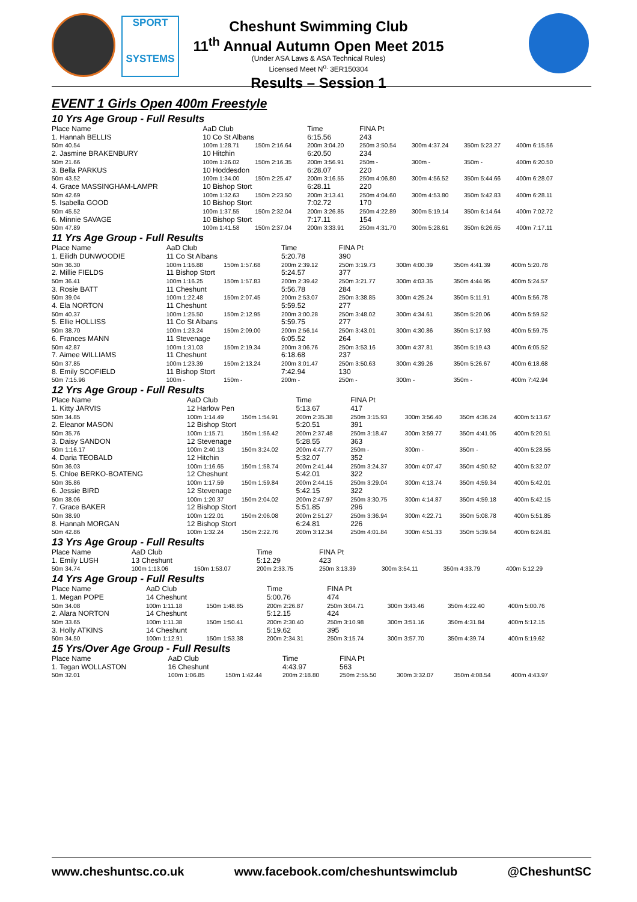SPORT
SYSTEMS
Cheshunt Swimming Club
11<sup>th</sup> Annual Autumn Open Meet 2015
(Under ASA Laws & ASA Technical Rules)
Licensed Meet N<sup>o.</sup> 3ER150304
Results – Session 1
EVENT 1 Girls Open 400m Freestyle
10 Yrs Age Group - Full Results
| Place Name | AaD Club | | Time | FINA Pt | | | |
| --- | --- | --- | --- | --- | --- | --- | --- |
| 1. Hannah BELLIS | 10 Co St Albans | | 6:15.56 | 243 | | | |
| 50m 40.54 | 100m 1:28.71 | 150m 2:16.64 | 200m 3:04.20 | 250m 3:50.54 | 300m 4:37.24 | 350m 5:23.27 | 400m 6:15.56 |
| 2. Jasmine BRAKENBURY | 10 Hitchin | | 6:20.50 | 234 | | | |
| 50m 21.66 | 100m 1:26.02 | 150m 2:16.35 | 200m 3:56.91 | 250m - | 300m - | 350m - | 400m 6:20.50 |
| 3. Bella PARKUS | 10 Hoddesdon | | 6:28.07 | 220 | | | |
| 50m 43.52 | 100m 1:34.00 | 150m 2:25.47 | 200m 3:16.55 | 250m 4:06.80 | 300m 4:56.52 | 350m 5:44.66 | 400m 6:28.07 |
| 4. Grace MASSINGHAM-LAMPR | 10 Bishop Stort | | 6:28.11 | 220 | | | |
| 50m 42.69 | 100m 1:32.63 | 150m 2:23.50 | 200m 3:13.41 | 250m 4:04.60 | 300m 4:53.80 | 350m 5:42.83 | 400m 6:28.11 |
| 5. Isabella GOOD | 10 Bishop Stort | | 7:02.72 | 170 | | | |
| 50m 45.52 | 100m 1:37.55 | 150m 2:32.04 | 200m 3:26.85 | 250m 4:22.89 | 300m 5:19.14 | 350m 6:14.64 | 400m 7:02.72 |
| 6. Minnie SAVAGE | 10 Bishop Stort | | 7:17.11 | 154 | | | |
| 50m 47.89 | 100m 1:41.58 | 150m 2:37.04 | 200m 3:33.91 | 250m 4:31.70 | 300m 5:28.61 | 350m 6:26.65 | 400m 7:17.11 |
11 Yrs Age Group - Full Results
| Place Name | AaD Club | | Time | FINA Pt | | | |
| --- | --- | --- | --- | --- | --- | --- | --- |
| 1. Eilidh DUNWOODIE | 11 Co St Albans | | 5:20.78 | 390 | | | |
| 50m 36.30 | 100m 1:16.88 | 150m 1:57.68 | 200m 2:39.12 | 250m 3:19.73 | 300m 4:00.39 | 350m 4:41.39 | 400m 5:20.78 |
| 2. Millie FIELDS | 11 Bishop Stort | | 5:24.57 | 377 | | | |
| 50m 36.41 | 100m 1:16.25 | 150m 1:57.83 | 200m 2:39.42 | 250m 3:21.77 | 300m 4:03.35 | 350m 4:44.95 | 400m 5:24.57 |
| 3. Rosie BATT | 11 Cheshunt | | 5:56.78 | 284 | | | |
| 50m 39.04 | 100m 1:22.48 | 150m 2:07.45 | 200m 2:53.07 | 250m 3:38.85 | 300m 4:25.24 | 350m 5:11.91 | 400m 5:56.78 |
| 4. Ela NORTON | 11 Cheshunt | | 5:59.52 | 277 | | | |
| 50m 40.37 | 100m 1:25.50 | 150m 2:12.95 | 200m 3:00.28 | 250m 3:48.02 | 300m 4:34.61 | 350m 5:20.06 | 400m 5:59.52 |
| 5. Ellie HOLLISS | 11 Co St Albans | | 5:59.75 | 277 | | | |
| 50m 38.70 | 100m 1:23.24 | 150m 2:09.00 | 200m 2:56.14 | 250m 3:43.01 | 300m 4:30.86 | 350m 5:17.93 | 400m 5:59.75 |
| 6. Frances MANN | 11 Stevenage | | 6:05.52 | 264 | | | |
| 50m 42.87 | 100m 1:31.03 | 150m 2:19.34 | 200m 3:06.76 | 250m 3:53.16 | 300m 4:37.81 | 350m 5:19.43 | 400m 6:05.52 |
| 7. Aimee WILLIAMS | 11 Cheshunt | | 6:18.68 | 237 | | | |
| 50m 37.85 | 100m 1:23.39 | 150m 2:13.24 | 200m 3:01.47 | 250m 3:50.63 | 300m 4:39.26 | 350m 5:26.67 | 400m 6:18.68 |
| 8. Emily SCOFIELD | 11 Bishop Stort | | 7:42.94 | 130 | | | |
| 50m 7:15.96 | 100m - | 150m - | 200m - | 250m - | 300m - | 350m - | 400m 7:42.94 |
12 Yrs Age Group - Full Results
| Place Name | AaD Club | | Time | FINA Pt | | | |
| --- | --- | --- | --- | --- | --- | --- | --- |
| 1. Kitty JARVIS | 12 Harlow Pen | | 5:13.67 | 417 | | | |
| 50m 34.85 | 100m 1:14.49 | 150m 1:54.91 | 200m 2:35.38 | 250m 3:15.93 | 300m 3:56.40 | 350m 4:36.24 | 400m 5:13.67 |
| 2. Eleanor MASON | 12 Bishop Stort | | 5:20.51 | 391 | | | |
| 50m 35.76 | 100m 1:15.71 | 150m 1:56.42 | 200m 2:37.48 | 250m 3:18.47 | 300m 3:59.77 | 350m 4:41.05 | 400m 5:20.51 |
| 3. Daisy SANDON | 12 Stevenage | | 5:28.55 | 363 | | | |
| 50m 1:16.17 | 100m 2:40.13 | 150m 3:24.02 | 200m 4:47.77 | 250m - | 300m - | 350m - | 400m 5:28.55 |
| 4. Daria TEOBALD | 12 Hitchin | | 5:32.07 | 352 | | | |
| 50m 36.03 | 100m 1:16.65 | 150m 1:58.74 | 200m 2:41.44 | 250m 3:24.37 | 300m 4:07.47 | 350m 4:50.62 | 400m 5:32.07 |
| 5. Chloe BERKO-BOATENG | 12 Cheshunt | | 5:42.01 | 322 | | | |
| 50m 35.86 | 100m 1:17.59 | 150m 1:59.84 | 200m 2:44.15 | 250m 3:29.04 | 300m 4:13.74 | 350m 4:59.34 | 400m 5:42.01 |
| 6. Jessie BIRD | 12 Stevenage | | 5:42.15 | 322 | | | |
| 50m 38.06 | 100m 1:20.37 | 150m 2:04.02 | 200m 2:47.97 | 250m 3:30.75 | 300m 4:14.87 | 350m 4:59.18 | 400m 5:42.15 |
| 7. Grace BAKER | 12 Bishop Stort | | 5:51.85 | 296 | | | |
| 50m 38.90 | 100m 1:22.01 | 150m 2:06.08 | 200m 2:51.27 | 250m 3:36.94 | 300m 4:22.71 | 350m 5:08.78 | 400m 5:51.85 |
| 8. Hannah MORGAN | 12 Bishop Stort | | 6:24.81 | 226 | | | |
| 50m 42.86 | 100m 1:32.24 | 150m 2:22.76 | 200m 3:12.34 | 250m 4:01.84 | 300m 4:51.33 | 350m 5:39.64 | 400m 6:24.81 |
13 Yrs Age Group - Full Results
| Place Name | AaD Club | | Time | FINA Pt | | | |
| --- | --- | --- | --- | --- | --- | --- | --- |
| 1. Emily LUSH | 13 Cheshunt | | 5:12.29 | 423 | | | |
| 50m 34.74 | 100m 1:13.06 | 150m 1:53.07 | 200m 2:33.75 | 250m 3:13.39 | 300m 3:54.11 | 350m 4:33.79 | 400m 5:12.29 |
14 Yrs Age Group - Full Results
| Place Name | AaD Club | | Time | FINA Pt | | | |
| --- | --- | --- | --- | --- | --- | --- | --- |
| 1. Megan POPE | 14 Cheshunt | | 5:00.76 | 474 | | | |
| 50m 34.08 | 100m 1:11.18 | 150m 1:48.85 | 200m 2:26.87 | 250m 3:04.71 | 300m 3:43.46 | 350m 4:22.40 | 400m 5:00.76 |
| 2. Alara NORTON | 14 Cheshunt | | 5:12.15 | 424 | | | |
| 50m 33.65 | 100m 1:11.38 | 150m 1:50.41 | 200m 2:30.40 | 250m 3:10.98 | 300m 3:51.16 | 350m 4:31.84 | 400m 5:12.15 |
| 3. Holly ATKINS | 14 Cheshunt | | 5:19.62 | 395 | | | |
| 50m 34.50 | 100m 1:12.91 | 150m 1:53.38 | 200m 2:34.31 | 250m 3:15.74 | 300m 3:57.70 | 350m 4:39.74 | 400m 5:19.62 |
15 Yrs/Over Age Group - Full Results
| Place Name | AaD Club | | Time | FINA Pt | | | |
| --- | --- | --- | --- | --- | --- | --- | --- |
| 1. Tegan WOLLASTON | 16 Cheshunt | | 4:43.97 | 563 | | | |
| 50m 32.01 | 100m 1:06.85 | 150m 1:42.44 | 200m 2:18.80 | 250m 2:55.50 | 300m 3:32.07 | 350m 4:08.54 | 400m 4:43.97 |
www.cheshuntsc.co.uk www.facebook.com/cheshuntswimclub @CheshuntSC